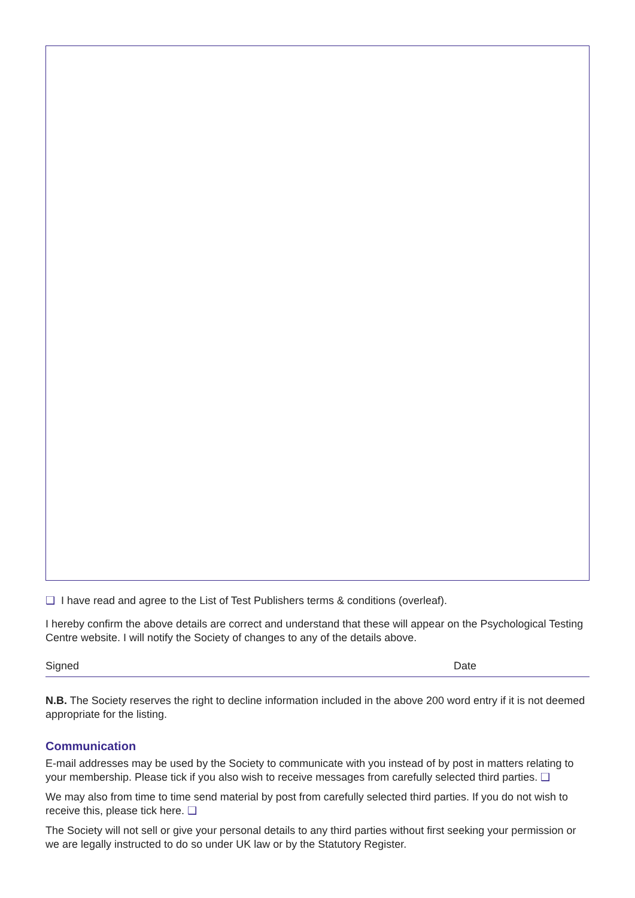❑ I have read and agree to the List of Test Publishers terms & conditions (overleaf).
I hereby confirm the above details are correct and understand that these will appear on the Psychological Testing Centre website. I will notify the Society of changes to any of the details above.
Signed Date
N.B. The Society reserves the right to decline information included in the above 200 word entry if it is not deemed appropriate for the listing.
Communication
E-mail addresses may be used by the Society to communicate with you instead of by post in matters relating to your membership. Please tick if you also wish to receive messages from carefully selected third parties. ❑
We may also from time to time send material by post from carefully selected third parties. If you do not wish to receive this, please tick here. ❑
The Society will not sell or give your personal details to any third parties without first seeking your permission or we are legally instructed to do so under UK law or by the Statutory Register.